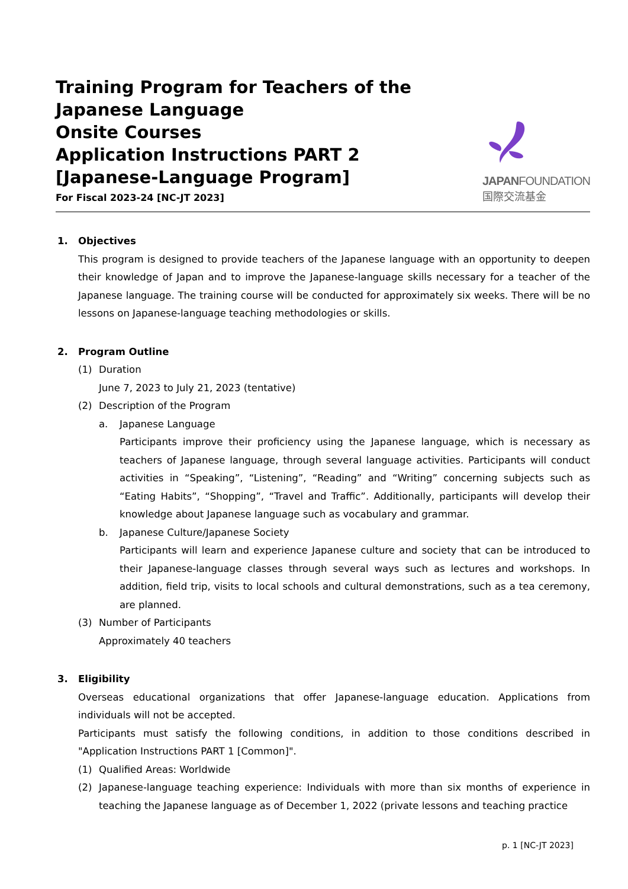Training Program for Teachers of the Japanese Language
Onsite Courses
Application Instructions PART 2
[Japanese-Language Program]
For Fiscal 2023-24 [NC-JT 2023]
JAPANFOUNDATION
国際交流基金
1. Objectives
This program is designed to provide teachers of the Japanese language with an opportunity to deepen their knowledge of Japan and to improve the Japanese-language skills necessary for a teacher of the Japanese language. The training course will be conducted for approximately six weeks. There will be no lessons on Japanese-language teaching methodologies or skills.
2. Program Outline
(1) Duration
June 7, 2023 to July 21, 2023 (tentative)
(2) Description of the Program
a. Japanese Language
Participants improve their proficiency using the Japanese language, which is necessary as teachers of Japanese language, through several language activities. Participants will conduct activities in “Speaking”, “Listening”, “Reading” and “Writing” concerning subjects such as “Eating Habits”, “Shopping”, “Travel and Traffic”. Additionally, participants will develop their knowledge about Japanese language such as vocabulary and grammar.
b. Japanese Culture/Japanese Society
Participants will learn and experience Japanese culture and society that can be introduced to their Japanese-language classes through several ways such as lectures and workshops. In addition, field trip, visits to local schools and cultural demonstrations, such as a tea ceremony, are planned.
(3) Number of Participants
Approximately 40 teachers
3. Eligibility
Overseas educational organizations that offer Japanese-language education. Applications from individuals will not be accepted.
Participants must satisfy the following conditions, in addition to those conditions described in "Application Instructions PART 1 [Common]".
(1) Qualified Areas: Worldwide
(2) Japanese-language teaching experience: Individuals with more than six months of experience in teaching the Japanese language as of December 1, 2022 (private lessons and teaching practice
p. 1 [NC-JT 2023]